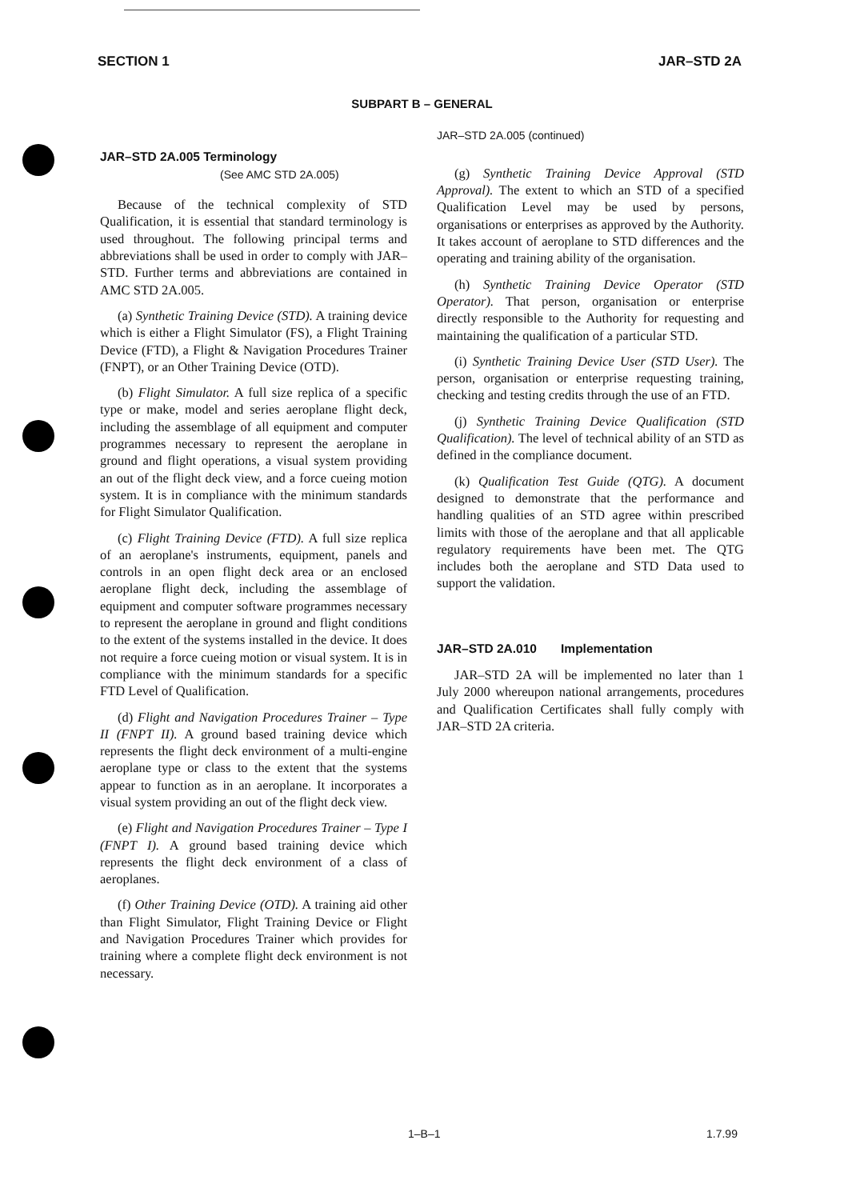SECTION 1 JAR–STD 2A
SUBPART B – GENERAL
JAR–STD 2A.005 Terminology
(See AMC STD 2A.005)
Because of the technical complexity of STD Qualification, it is essential that standard terminology is used throughout. The following principal terms and abbreviations shall be used in order to comply with JAR–STD. Further terms and abbreviations are contained in AMC STD 2A.005.
(a) Synthetic Training Device (STD). A training device which is either a Flight Simulator (FS), a Flight Training Device (FTD), a Flight & Navigation Procedures Trainer (FNPT), or an Other Training Device (OTD).
(b) Flight Simulator. A full size replica of a specific type or make, model and series aeroplane flight deck, including the assemblage of all equipment and computer programmes necessary to represent the aeroplane in ground and flight operations, a visual system providing an out of the flight deck view, and a force cueing motion system. It is in compliance with the minimum standards for Flight Simulator Qualification.
(c) Flight Training Device (FTD). A full size replica of an aeroplane's instruments, equipment, panels and controls in an open flight deck area or an enclosed aeroplane flight deck, including the assemblage of equipment and computer software programmes necessary to represent the aeroplane in ground and flight conditions to the extent of the systems installed in the device. It does not require a force cueing motion or visual system. It is in compliance with the minimum standards for a specific FTD Level of Qualification.
(d) Flight and Navigation Procedures Trainer – Type II (FNPT II). A ground based training device which represents the flight deck environment of a multi-engine aeroplane type or class to the extent that the systems appear to function as in an aeroplane. It incorporates a visual system providing an out of the flight deck view.
(e) Flight and Navigation Procedures Trainer – Type I (FNPT I). A ground based training device which represents the flight deck environment of a class of aeroplanes.
(f) Other Training Device (OTD). A training aid other than Flight Simulator, Flight Training Device or Flight and Navigation Procedures Trainer which provides for training where a complete flight deck environment is not necessary.
JAR–STD 2A.005 (continued)
(g) Synthetic Training Device Approval (STD Approval). The extent to which an STD of a specified Qualification Level may be used by persons, organisations or enterprises as approved by the Authority. It takes account of aeroplane to STD differences and the operating and training ability of the organisation.
(h) Synthetic Training Device Operator (STD Operator). That person, organisation or enterprise directly responsible to the Authority for requesting and maintaining the qualification of a particular STD.
(i) Synthetic Training Device User (STD User). The person, organisation or enterprise requesting training, checking and testing credits through the use of an FTD.
(j) Synthetic Training Device Qualification (STD Qualification). The level of technical ability of an STD as defined in the compliance document.
(k) Qualification Test Guide (QTG). A document designed to demonstrate that the performance and handling qualities of an STD agree within prescribed limits with those of the aeroplane and that all applicable regulatory requirements have been met. The QTG includes both the aeroplane and STD Data used to support the validation.
JAR–STD 2A.010 Implementation
JAR–STD 2A will be implemented no later than 1 July 2000 whereupon national arrangements, procedures and Qualification Certificates shall fully comply with JAR–STD 2A criteria.
1–B–1 1.7.99